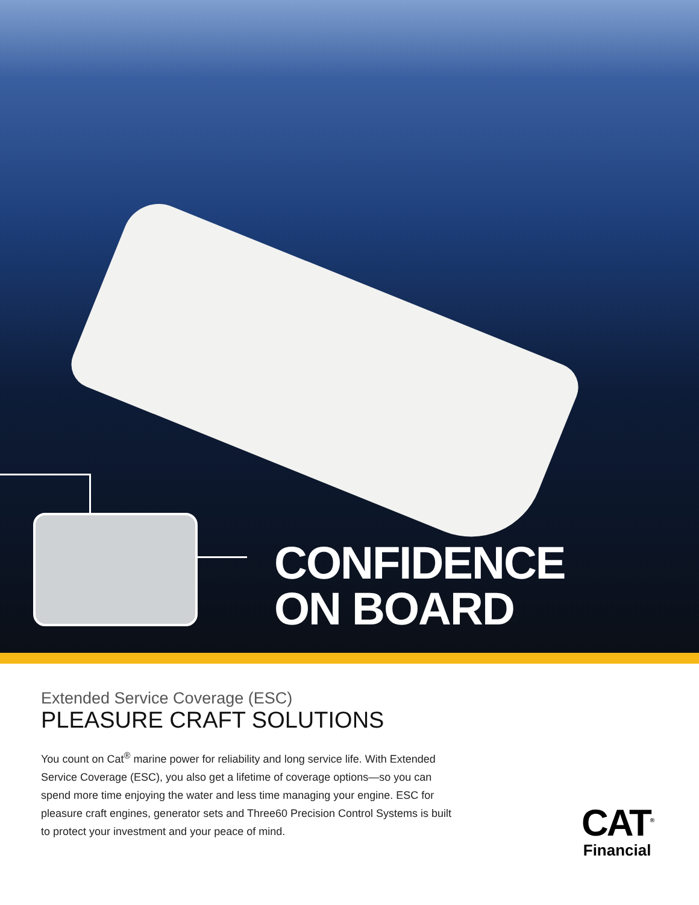CONFIDENCE
ON BOARD
Extended Service Coverage (ESC)
PLEASURE CRAFT SOLUTIONS
You count on Cat<sup>®</sup> marine power for reliability and long service life. With Extended Service Coverage (ESC), you also get a lifetime of coverage options—so you can spend more time enjoying the water and less time managing your engine. ESC for pleasure craft engines, generator sets and Three60 Precision Control Systems is built to protect your investment and your peace of mind.
CAT<sup>®</sup>
Financial